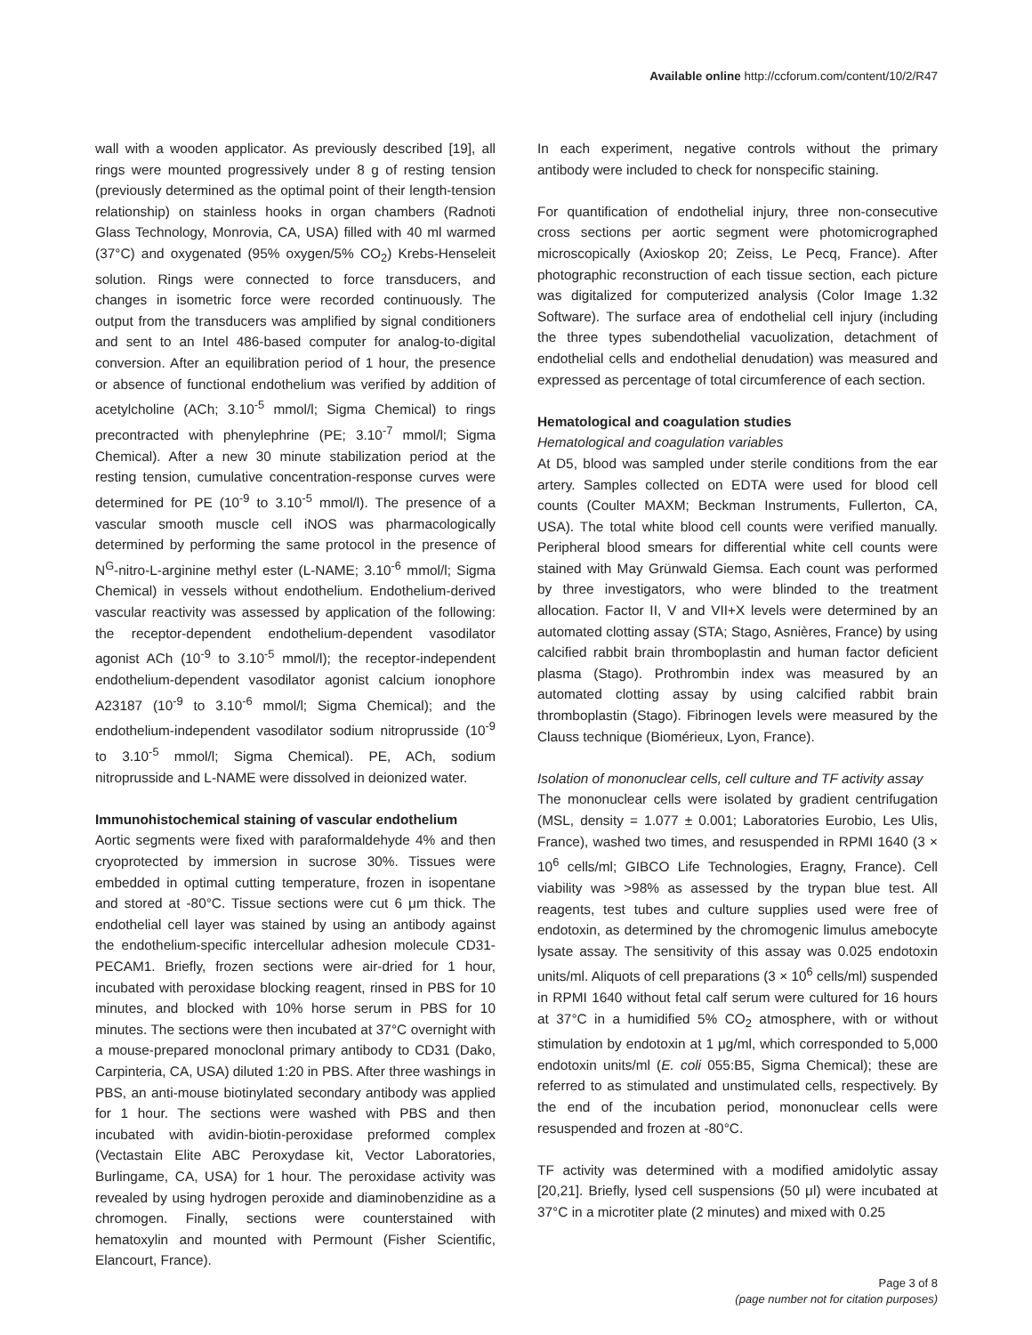Available online http://ccforum.com/content/10/2/R47
wall with a wooden applicator. As previously described [19], all rings were mounted progressively under 8 g of resting tension (previously determined as the optimal point of their length-tension relationship) on stainless hooks in organ chambers (Radnoti Glass Technology, Monrovia, CA, USA) filled with 40 ml warmed (37°C) and oxygenated (95% oxygen/5% CO<sub>2</sub>) Krebs-Henseleit solution. Rings were connected to force transducers, and changes in isometric force were recorded continuously. The output from the transducers was amplified by signal conditioners and sent to an Intel 486-based computer for analog-to-digital conversion. After an equilibration period of 1 hour, the presence or absence of functional endothelium was verified by addition of acetylcholine (ACh; 3.10<sup>-5</sup> mmol/l; Sigma Chemical) to rings precontracted with phenylephrine (PE; 3.10<sup>-7</sup> mmol/l; Sigma Chemical). After a new 30 minute stabilization period at the resting tension, cumulative concentration-response curves were determined for PE (10<sup>-9</sup> to 3.10<sup>-5</sup> mmol/l). The presence of a vascular smooth muscle cell iNOS was pharmacologically determined by performing the same protocol in the presence of N<sup>G</sup>-nitro-L-arginine methyl ester (L-NAME; 3.10<sup>-6</sup> mmol/l; Sigma Chemical) in vessels without endothelium. Endothelium-derived vascular reactivity was assessed by application of the following: the receptor-dependent endothelium-dependent vasodilator agonist ACh (10<sup>-9</sup> to 3.10<sup>-5</sup> mmol/l); the receptor-independent endothelium-dependent vasodilator agonist calcium ionophore A23187 (10<sup>-9</sup> to 3.10<sup>-6</sup> mmol/l; Sigma Chemical); and the endothelium-independent vasodilator sodium nitroprusside (10<sup>-9</sup> to 3.10<sup>-5</sup> mmol/l; Sigma Chemical). PE, ACh, sodium nitroprusside and L-NAME were dissolved in deionized water.
Immunohistochemical staining of vascular endothelium
Aortic segments were fixed with paraformaldehyde 4% and then cryoprotected by immersion in sucrose 30%. Tissues were embedded in optimal cutting temperature, frozen in isopentane and stored at -80°C. Tissue sections were cut 6 μm thick. The endothelial cell layer was stained by using an antibody against the endothelium-specific intercellular adhesion molecule CD31-PECAM1. Briefly, frozen sections were air-dried for 1 hour, incubated with peroxidase blocking reagent, rinsed in PBS for 10 minutes, and blocked with 10% horse serum in PBS for 10 minutes. The sections were then incubated at 37°C overnight with a mouse-prepared monoclonal primary antibody to CD31 (Dako, Carpinteria, CA, USA) diluted 1:20 in PBS. After three washings in PBS, an anti-mouse biotinylated secondary antibody was applied for 1 hour. The sections were washed with PBS and then incubated with avidin-biotin-peroxidase preformed complex (Vectastain Elite ABC Peroxydase kit, Vector Laboratories, Burlingame, CA, USA) for 1 hour. The peroxidase activity was revealed by using hydrogen peroxide and diaminobenzidine as a chromogen. Finally, sections were counterstained with hematoxylin and mounted with Permount (Fisher Scientific, Elancourt, France).
In each experiment, negative controls without the primary antibody were included to check for nonspecific staining.
For quantification of endothelial injury, three non-consecutive cross sections per aortic segment were photomicrographed microscopically (Axioskop 20; Zeiss, Le Pecq, France). After photographic reconstruction of each tissue section, each picture was digitalized for computerized analysis (Color Image 1.32 Software). The surface area of endothelial cell injury (including the three types subendothelial vacuolization, detachment of endothelial cells and endothelial denudation) was measured and expressed as percentage of total circumference of each section.
Hematological and coagulation studies
Hematological and coagulation variables
At D5, blood was sampled under sterile conditions from the ear artery. Samples collected on EDTA were used for blood cell counts (Coulter MAXM; Beckman Instruments, Fullerton, CA, USA). The total white blood cell counts were verified manually. Peripheral blood smears for differential white cell counts were stained with May Grünwald Giemsa. Each count was performed by three investigators, who were blinded to the treatment allocation. Factor II, V and VII+X levels were determined by an automated clotting assay (STA; Stago, Asnières, France) by using calcified rabbit brain thromboplastin and human factor deficient plasma (Stago). Prothrombin index was measured by an automated clotting assay by using calcified rabbit brain thromboplastin (Stago). Fibrinogen levels were measured by the Clauss technique (Biomérieux, Lyon, France).
Isolation of mononuclear cells, cell culture and TF activity assay
The mononuclear cells were isolated by gradient centrifugation (MSL, density = 1.077 ± 0.001; Laboratories Eurobio, Les Ulis, France), washed two times, and resuspended in RPMI 1640 (3 × 10<sup>6</sup> cells/ml; GIBCO Life Technologies, Eragny, France). Cell viability was >98% as assessed by the trypan blue test. All reagents, test tubes and culture supplies used were free of endotoxin, as determined by the chromogenic limulus amebocyte lysate assay. The sensitivity of this assay was 0.025 endotoxin units/ml. Aliquots of cell preparations (3 × 10<sup>6</sup> cells/ml) suspended in RPMI 1640 without fetal calf serum were cultured for 16 hours at 37°C in a humidified 5% CO<sub>2</sub> atmosphere, with or without stimulation by endotoxin at 1 μg/ml, which corresponded to 5,000 endotoxin units/ml (E. coli 055:B5, Sigma Chemical); these are referred to as stimulated and unstimulated cells, respectively. By the end of the incubation period, mononuclear cells were resuspended and frozen at -80°C.
TF activity was determined with a modified amidolytic assay [20,21]. Briefly, lysed cell suspensions (50 μl) were incubated at 37°C in a microtiter plate (2 minutes) and mixed with 0.25
Page 3 of 8
(page number not for citation purposes)